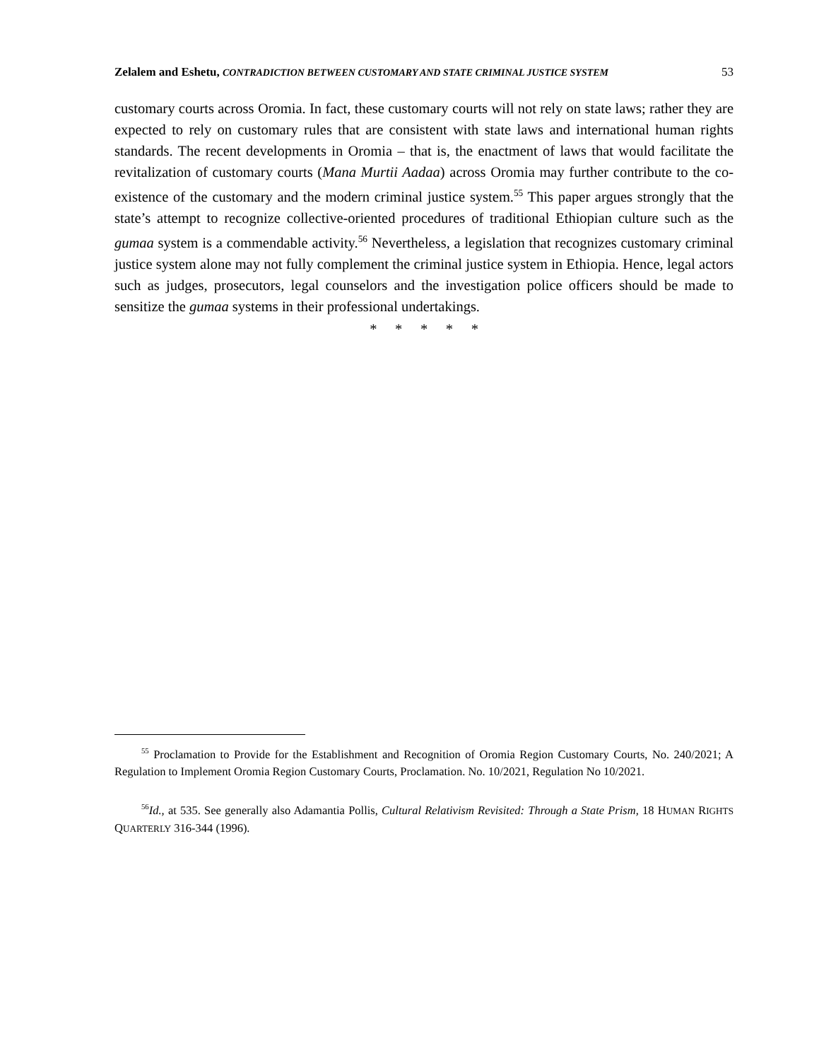Zelalem and Eshetu, CONTRADICTION BETWEEN CUSTOMARY AND STATE CRIMINAL JUSTICE SYSTEM 53
customary courts across Oromia. In fact, these customary courts will not rely on state laws; rather they are expected to rely on customary rules that are consistent with state laws and international human rights standards. The recent developments in Oromia – that is, the enactment of laws that would facilitate the revitalization of customary courts (Mana Murtii Aadaa) across Oromia may further contribute to the co-existence of the customary and the modern criminal justice system.<sup>55</sup> This paper argues strongly that the state’s attempt to recognize collective-oriented procedures of traditional Ethiopian culture such as the gumaa system is a commendable activity.<sup>56</sup> Nevertheless, a legislation that recognizes customary criminal justice system alone may not fully complement the criminal justice system in Ethiopia. Hence, legal actors such as judges, prosecutors, legal counselors and the investigation police officers should be made to sensitize the gumaa systems in their professional undertakings.
* * * * *
<sup>55</sup> Proclamation to Provide for the Establishment and Recognition of Oromia Region Customary Courts, No. 240/2021; A Regulation to Implement Oromia Region Customary Courts, Proclamation. No. 10/2021, Regulation No 10/2021.
<sup>56</sup> Id., at 535. See generally also Adamantia Pollis, Cultural Relativism Revisited: Through a State Prism, 18 HUMAN RIGHTS QUARTERLY 316-344 (1996).